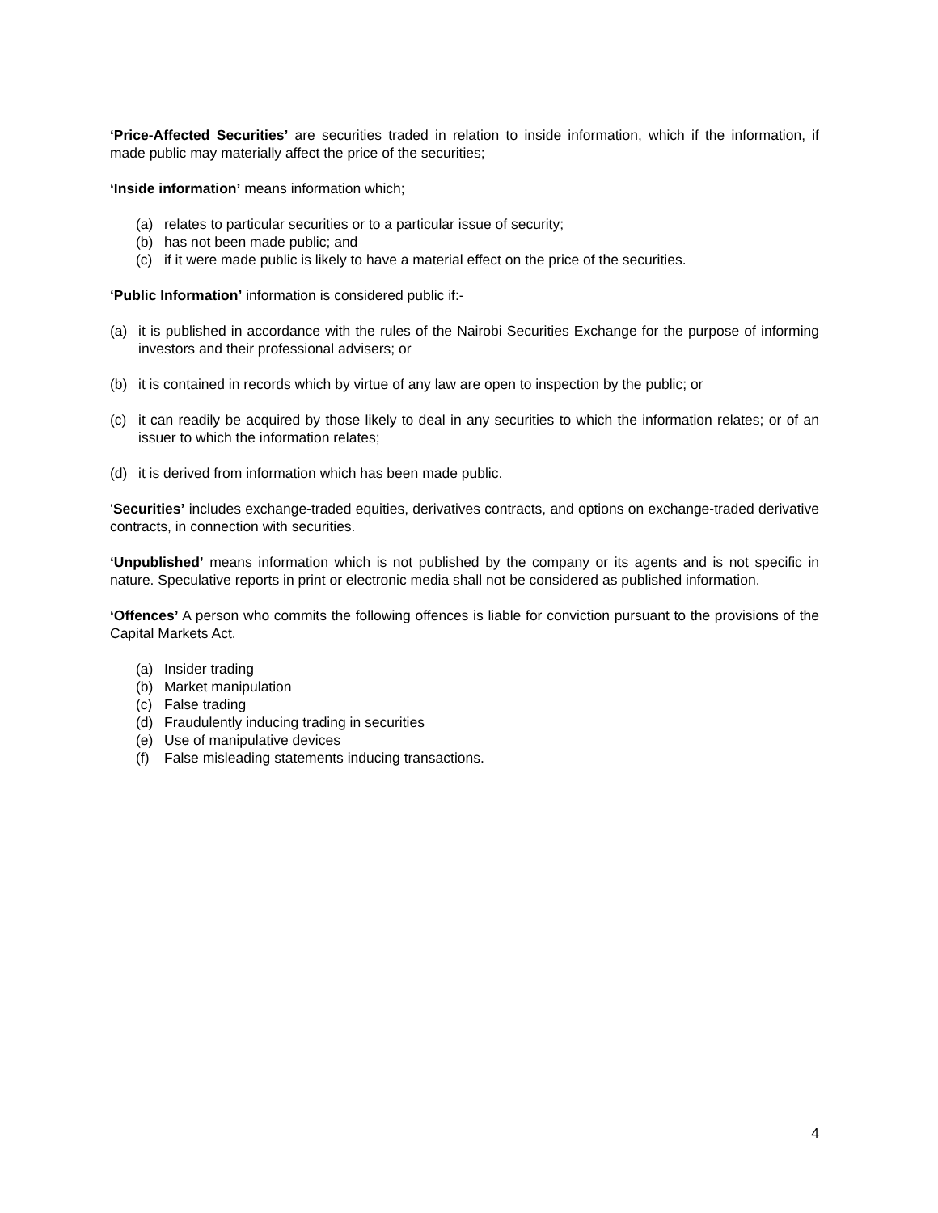‘Price-Affected Securities’ are securities traded in relation to inside information, which if the information, if made public may materially affect the price of the securities;
‘Inside information’ means information which;
(a) relates to particular securities or to a particular issue of security;
(b) has not been made public; and
(c) if it were made public is likely to have a material effect on the price of the securities.
‘Public Information’ information is considered public if:-
(a) it is published in accordance with the rules of the Nairobi Securities Exchange for the purpose of informing investors and their professional advisers; or
(b) it is contained in records which by virtue of any law are open to inspection by the public; or
(c) it can readily be acquired by those likely to deal in any securities to which the information relates; or of an issuer to which the information relates;
(d) it is derived from information which has been made public.
‘Securities’ includes exchange-traded equities, derivatives contracts, and options on exchange-traded derivative contracts, in connection with securities.
‘Unpublished’ means information which is not published by the company or its agents and is not specific in nature. Speculative reports in print or electronic media shall not be considered as published information.
‘Offences’ A person who commits the following offences is liable for conviction pursuant to the provisions of the Capital Markets Act.
(a) Insider trading
(b) Market manipulation
(c) False trading
(d) Fraudulently inducing trading in securities
(e) Use of manipulative devices
(f) False misleading statements inducing transactions.
4